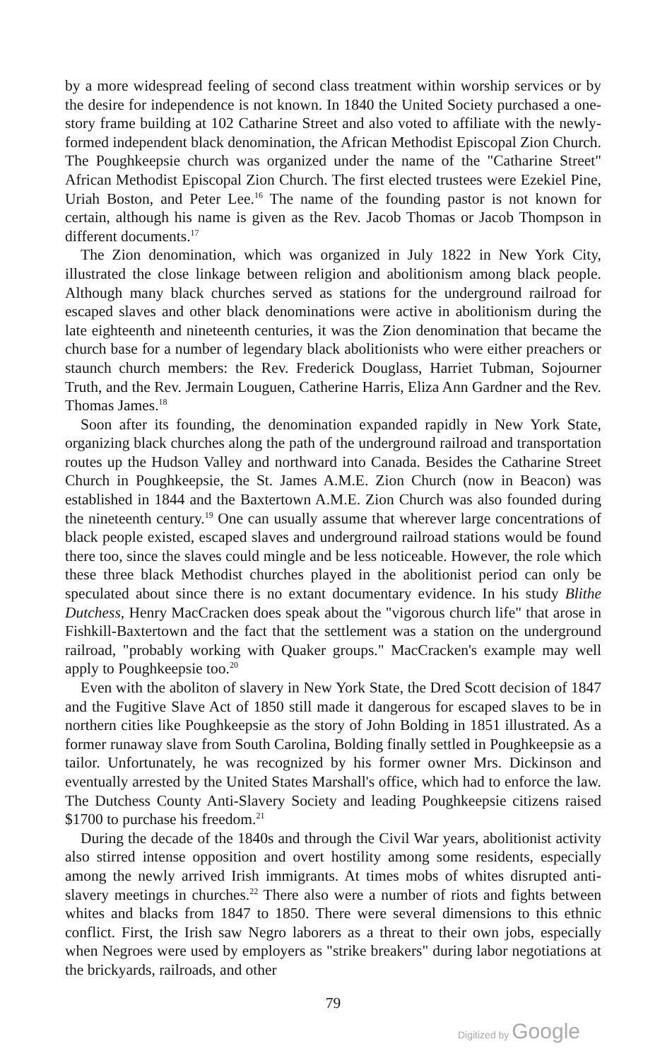by a more widespread feeling of second class treatment within worship services or by the desire for independence is not known. In 1840 the United Society purchased a one-story frame building at 102 Catharine Street and also voted to affiliate with the newly-formed independent black denomination, the African Methodist Episcopal Zion Church. The Poughkeepsie church was organized under the name of the "Catharine Street" African Methodist Episcopal Zion Church. The first elected trustees were Ezekiel Pine, Uriah Boston, and Peter Lee.<sup>16</sup> The name of the founding pastor is not known for certain, although his name is given as the Rev. Jacob Thomas or Jacob Thompson in different documents.<sup>17</sup>
The Zion denomination, which was organized in July 1822 in New York City, illustrated the close linkage between religion and abolitionism among black people. Although many black churches served as stations for the underground railroad for escaped slaves and other black denominations were active in abolitionism during the late eighteenth and nineteenth centuries, it was the Zion denomination that became the church base for a number of legendary black abolitionists who were either preachers or staunch church members: the Rev. Frederick Douglass, Harriet Tubman, Sojourner Truth, and the Rev. Jermain Louguen, Catherine Harris, Eliza Ann Gardner and the Rev. Thomas James.<sup>18</sup>
Soon after its founding, the denomination expanded rapidly in New York State, organizing black churches along the path of the underground railroad and transportation routes up the Hudson Valley and northward into Canada. Besides the Catharine Street Church in Poughkeepsie, the St. James A.M.E. Zion Church (now in Beacon) was established in 1844 and the Baxtertown A.M.E. Zion Church was also founded during the nineteenth century.<sup>19</sup> One can usually assume that wherever large concentrations of black people existed, escaped slaves and underground railroad stations would be found there too, since the slaves could mingle and be less noticeable. However, the role which these three black Methodist churches played in the abolitionist period can only be speculated about since there is no extant documentary evidence. In his study Blithe Dutchess, Henry MacCracken does speak about the "vigorous church life" that arose in Fishkill-Baxtertown and the fact that the settlement was a station on the underground railroad, "probably working with Quaker groups." MacCracken's example may well apply to Poughkeepsie too.<sup>20</sup>
Even with the aboliton of slavery in New York State, the Dred Scott decision of 1847 and the Fugitive Slave Act of 1850 still made it dangerous for escaped slaves to be in northern cities like Poughkeepsie as the story of John Bolding in 1851 illustrated. As a former runaway slave from South Carolina, Bolding finally settled in Poughkeepsie as a tailor. Unfortunately, he was recognized by his former owner Mrs. Dickinson and eventually arrested by the United States Marshall's office, which had to enforce the law. The Dutchess County Anti-Slavery Society and leading Poughkeepsie citizens raised $1700 to purchase his freedom.<sup>21</sup>
During the decade of the 1840s and through the Civil War years, abolitionist activity also stirred intense opposition and overt hostility among some residents, especially among the newly arrived Irish immigrants. At times mobs of whites disrupted anti-slavery meetings in churches.<sup>22</sup> There also were a number of riots and fights between whites and blacks from 1847 to 1850. There were several dimensions to this ethnic conflict. First, the Irish saw Negro laborers as a threat to their own jobs, especially when Negroes were used by employers as "strike breakers" during labor negotiations at the brickyards, railroads, and other
79
Digitized by Google